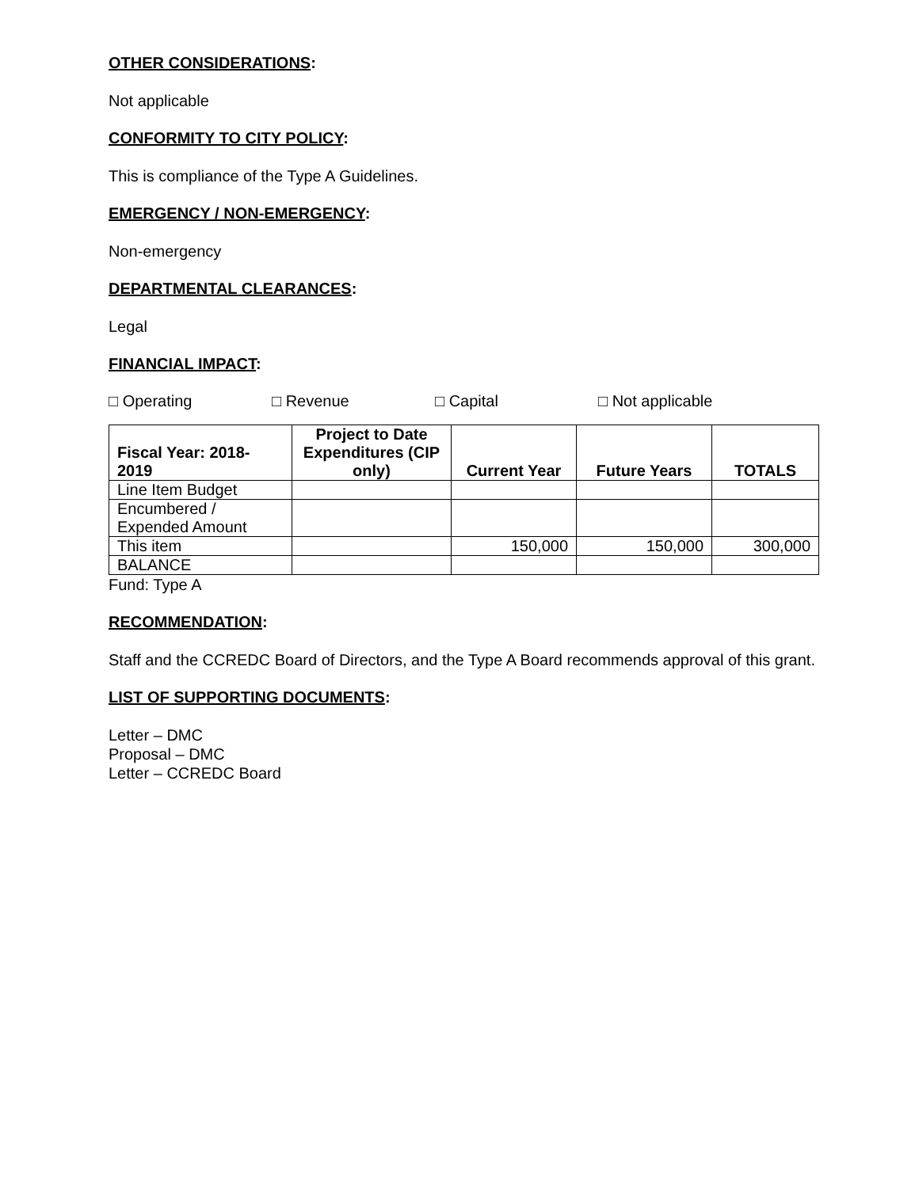OTHER CONSIDERATIONS:
Not applicable
CONFORMITY TO CITY POLICY:
This is compliance of the Type A Guidelines.
EMERGENCY / NON-EMERGENCY:
Non-emergency
DEPARTMENTAL CLEARANCES:
Legal
FINANCIAL IMPACT:
□ Operating □ Revenue □ Capital □ Not applicable
| Fiscal Year: 2018-2019 | Project to Date Expenditures (CIP only) | Current Year | Future Years | TOTALS |
| --- | --- | --- | --- | --- |
| Line Item Budget | | | | |
| Encumbered / Expended Amount | | | | |
| This item | | 150,000 | 150,000 | 300,000 |
| BALANCE | | | | |
Fund: Type A
RECOMMENDATION:
Staff and the CCREDC Board of Directors, and the Type A Board recommends approval of this grant.
LIST OF SUPPORTING DOCUMENTS:
Letter – DMC
Proposal – DMC
Letter – CCREDC Board